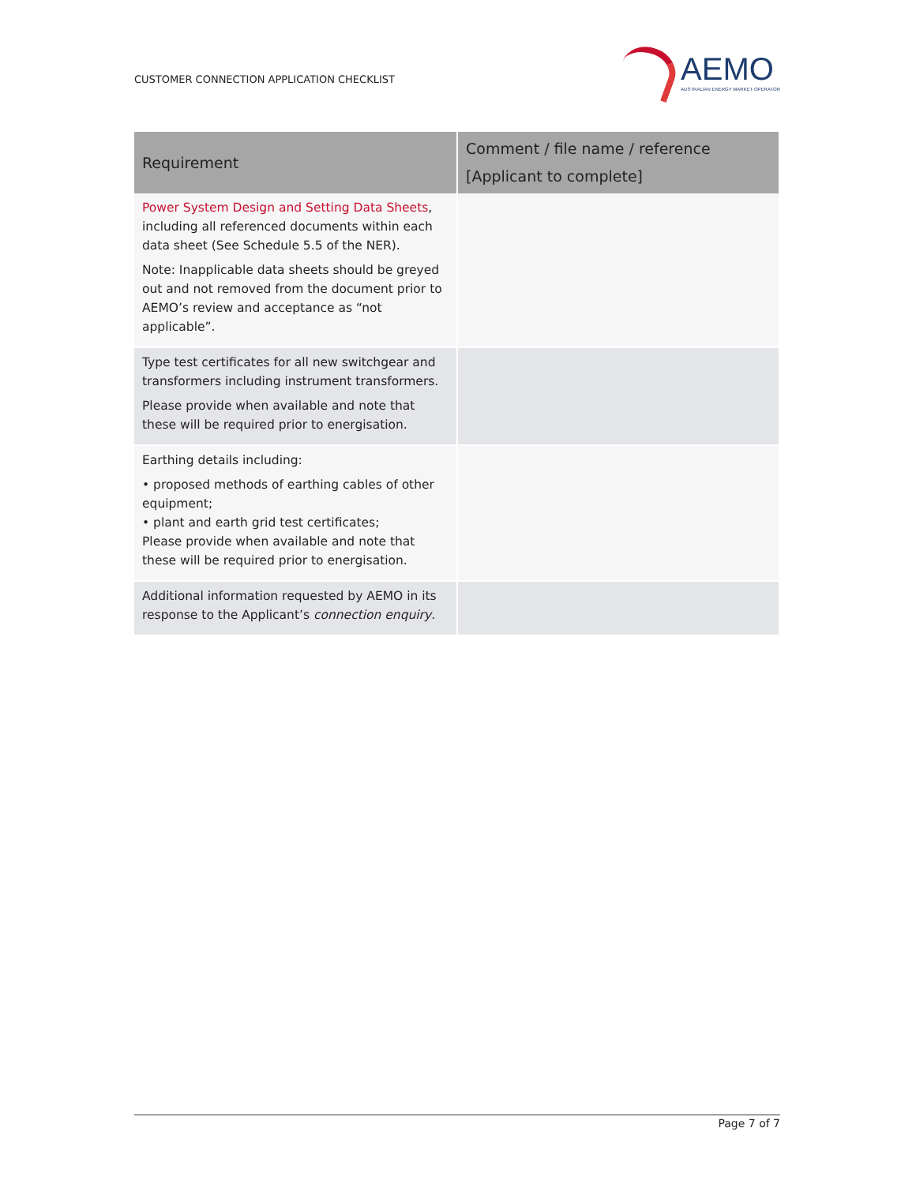CUSTOMER CONNECTION APPLICATION CHECKLIST
AEMO
AUSTRALIAN ENERGY MARKET OPERATOR
| Requirement | Comment / file name / reference [Applicant to complete] |
| --- | --- |
| Power System Design and Setting Data Sheets , including all referenced documents within each data sheet (See Schedule 5.5 of the NER). Note: Inapplicable data sheets should be greyed out and not removed from the document prior to AEMO’s review and acceptance as “not applicable”. | |
| Type test certificates for all new switchgear and transformers including instrument transformers. Please provide when available and note that these will be required prior to energisation. | |
| Earthing details including: • proposed methods of earthing cables of other equipment; • plant and earth grid test certificates; Please provide when available and note that these will be required prior to energisation. | |
| Additional information requested by AEMO in its response to the Applicant’s connection enquiry . | |
Page 7 of 7